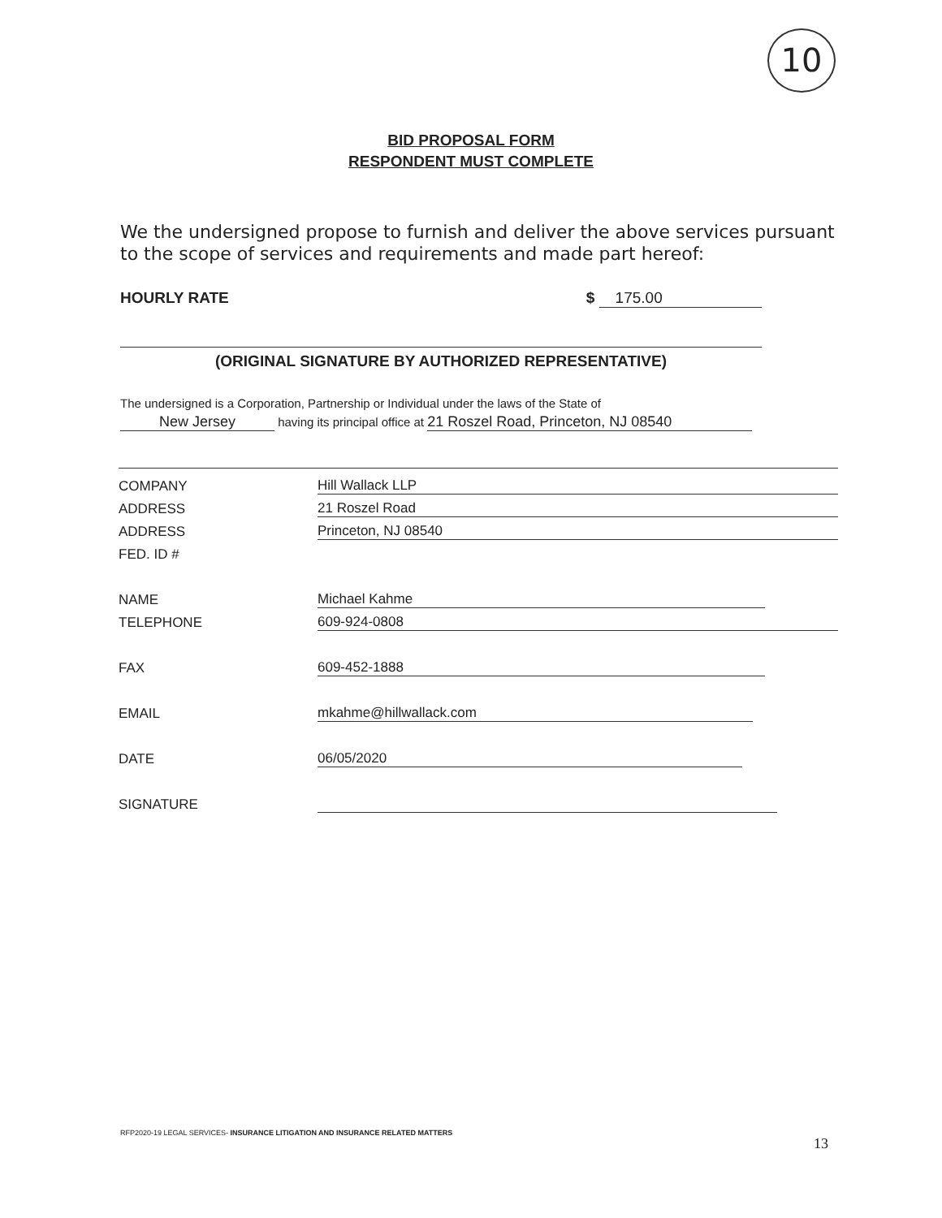10
BID PROPOSAL FORM
RESPONDENT MUST COMPLETE
We the undersigned propose to furnish and deliver the above services pursuant to the scope of services and requirements and made part hereof:
HOURLY RATE $ 175.00
(ORIGINAL SIGNATURE BY AUTHORIZED REPRESENTATIVE)
The undersigned is a Corporation, Partnership or Individual under the laws of the State of
New Jersey having its principal office at 21 Roszel Road, Princeton, NJ 08540
COMPANY
Hill Wallack LLP
ADDRESS
21 Roszel Road
ADDRESS
Princeton, NJ 08540
FED. ID #
NAME
Michael Kahme
TELEPHONE
609-924-0808
FAX
609-452-1888
EMAIL
mkahme@hillwallack.com
DATE
06/05/2020
SIGNATURE
RFP2020-19 LEGAL SERVICES- INSURANCE LITIGATION AND INSURANCE RELATED MATTERS
13